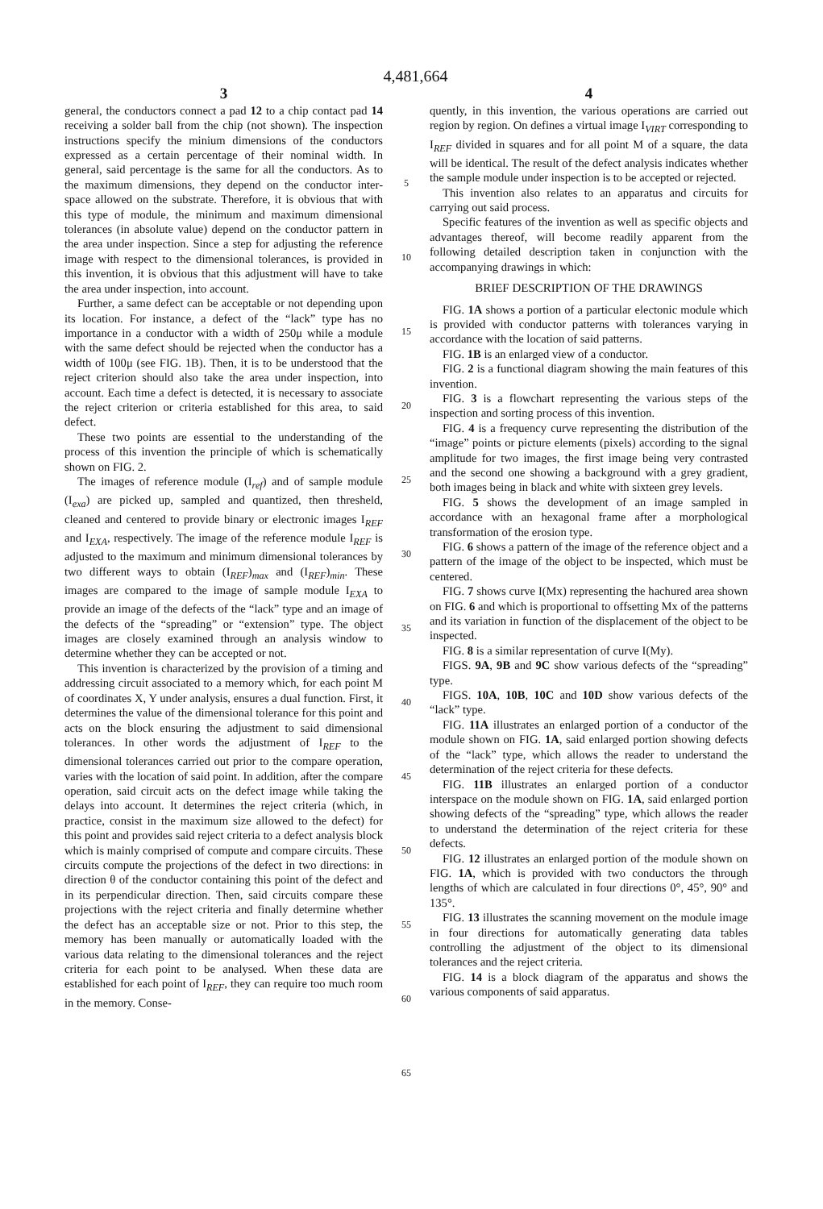4,481,664
3
general, the conductors connect a pad 12 to a chip contact pad 14 receiving a solder ball from the chip (not shown). The inspection instructions specify the minium dimensions of the conductors expressed as a certain percentage of their nominal width. In general, said percentage is the same for all the conductors. As to the maximum dimensions, they depend on the conductor inter-space allowed on the substrate. Therefore, it is obvious that with this type of module, the minimum and maximum dimensional tolerances (in absolute value) depend on the conductor pattern in the area under inspection. Since a step for adjusting the reference image with respect to the dimensional tolerances, is provided in this invention, it is obvious that this adjustment will have to take the area under inspection, into account.
Further, a same defect can be acceptable or not depending upon its location. For instance, a defect of the “lack” type has no importance in a conductor with a width of 250μ while a module with the same defect should be rejected when the conductor has a width of 100μ (see FIG. 1B). Then, it is to be understood that the reject criterion should also take the area under inspection, into account. Each time a defect is detected, it is necessary to associate the reject criterion or criteria established for this area, to said defect.
These two points are essential to the understanding of the process of this invention the principle of which is schematically shown on FIG. 2.
The images of reference module (I<sub>ref</sub>) and of sample module (I<sub>exa</sub>) are picked up, sampled and quantized, then thresheld, cleaned and centered to provide binary or electronic images I<sub>REF</sub> and I<sub>EXA</sub>, respectively. The image of the reference module I<sub>REF</sub> is adjusted to the maximum and minimum dimensional tolerances by two different ways to obtain (I<sub>REF</sub>)<sub>max</sub> and (I<sub>REF</sub>)<sub>min</sub>. These images are compared to the image of sample module I<sub>EXA</sub> to provide an image of the defects of the “lack” type and an image of the defects of the “spreading” or “extension” type. The object images are closely examined through an analysis window to determine whether they can be accepted or not.
This invention is characterized by the provision of a timing and addressing circuit associated to a memory which, for each point M of coordinates X, Y under analysis, ensures a dual function. First, it determines the value of the dimensional tolerance for this point and acts on the block ensuring the adjustment to said dimensional tolerances. In other words the adjustment of I<sub>REF</sub> to the dimensional tolerances carried out prior to the compare operation, varies with the location of said point. In addition, after the compare operation, said circuit acts on the defect image while taking the delays into account. It determines the reject criteria (which, in practice, consist in the maximum size allowed to the defect) for this point and provides said reject criteria to a defect analysis block which is mainly comprised of compute and compare circuits. These circuits compute the projections of the defect in two directions: in direction θ of the conductor containing this point of the defect and in its perpendicular direction. Then, said circuits compare these projections with the reject criteria and finally determine whether the defect has an acceptable size or not. Prior to this step, the memory has been manually or automatically loaded with the various data relating to the dimensional tolerances and the reject criteria for each point to be analysed. When these data are established for each point of I<sub>REF</sub>, they can require too much room in the memory. Conse-
5
10
15
20
25
30
35
40
45
50
55
60
65
4
quently, in this invention, the various operations are carried out region by region. On defines a virtual image I<sub>VIRT</sub> corresponding to I<sub>REF</sub> divided in squares and for all point M of a square, the data will be identical. The result of the defect analysis indicates whether the sample module under inspection is to be accepted or rejected.
This invention also relates to an apparatus and circuits for carrying out said process.
Specific features of the invention as well as specific objects and advantages thereof, will become readily apparent from the following detailed description taken in conjunction with the accompanying drawings in which:
BRIEF DESCRIPTION OF THE DRAWINGS
FIG. 1A shows a portion of a particular electonic module which is provided with conductor patterns with tolerances varying in accordance with the location of said patterns.
FIG. 1B is an enlarged view of a conductor.
FIG. 2 is a functional diagram showing the main features of this invention.
FIG. 3 is a flowchart representing the various steps of the inspection and sorting process of this invention.
FIG. 4 is a frequency curve representing the distribution of the “image” points or picture elements (pixels) according to the signal amplitude for two images, the first image being very contrasted and the second one showing a background with a grey gradient, both images being in black and white with sixteen grey levels.
FIG. 5 shows the development of an image sampled in accordance with an hexagonal frame after a morphological transformation of the erosion type.
FIG. 6 shows a pattern of the image of the reference object and a pattern of the image of the object to be inspected, which must be centered.
FIG. 7 shows curve I(Mx) representing the hachured area shown on FIG. 6 and which is proportional to offsetting Mx of the patterns and its variation in function of the displacement of the object to be inspected.
FIG. 8 is a similar representation of curve I(My).
FIGS. 9A, 9B and 9C show various defects of the “spreading” type.
FIGS. 10A, 10B, 10C and 10D show various defects of the “lack” type.
FIG. 11A illustrates an enlarged portion of a conductor of the module shown on FIG. 1A, said enlarged portion showing defects of the “lack” type, which allows the reader to understand the determination of the reject criteria for these defects.
FIG. 11B illustrates an enlarged portion of a conductor interspace on the module shown on FIG. 1A, said enlarged portion showing defects of the “spreading” type, which allows the reader to understand the determination of the reject criteria for these defects.
FIG. 12 illustrates an enlarged portion of the module shown on FIG. 1A, which is provided with two conductors the through lengths of which are calculated in four directions 0°, 45°, 90° and 135°.
FIG. 13 illustrates the scanning movement on the module image in four directions for automatically generating data tables controlling the adjustment of the object to its dimensional tolerances and the reject criteria.
FIG. 14 is a block diagram of the apparatus and shows the various components of said apparatus.